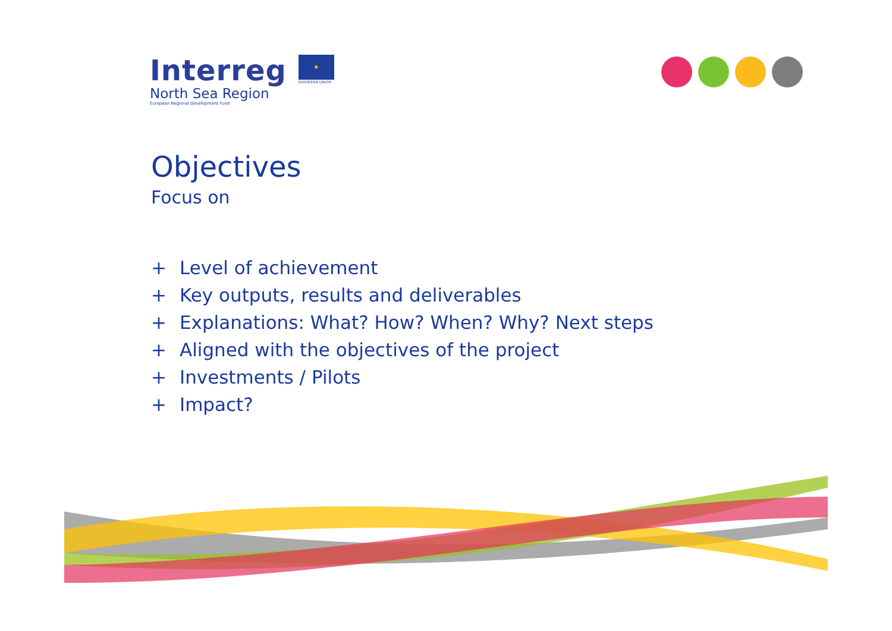Interreg
North Sea Region
European Regional Development Fund
★
EUROPEAN UNION
Objectives
Focus on
+ Level of achievement
+ Key outputs, results and deliverables
+ Explanations: What? How? When? Why? Next steps
+ Aligned with the objectives of the project
+ Investments / Pilots
+ Impact?